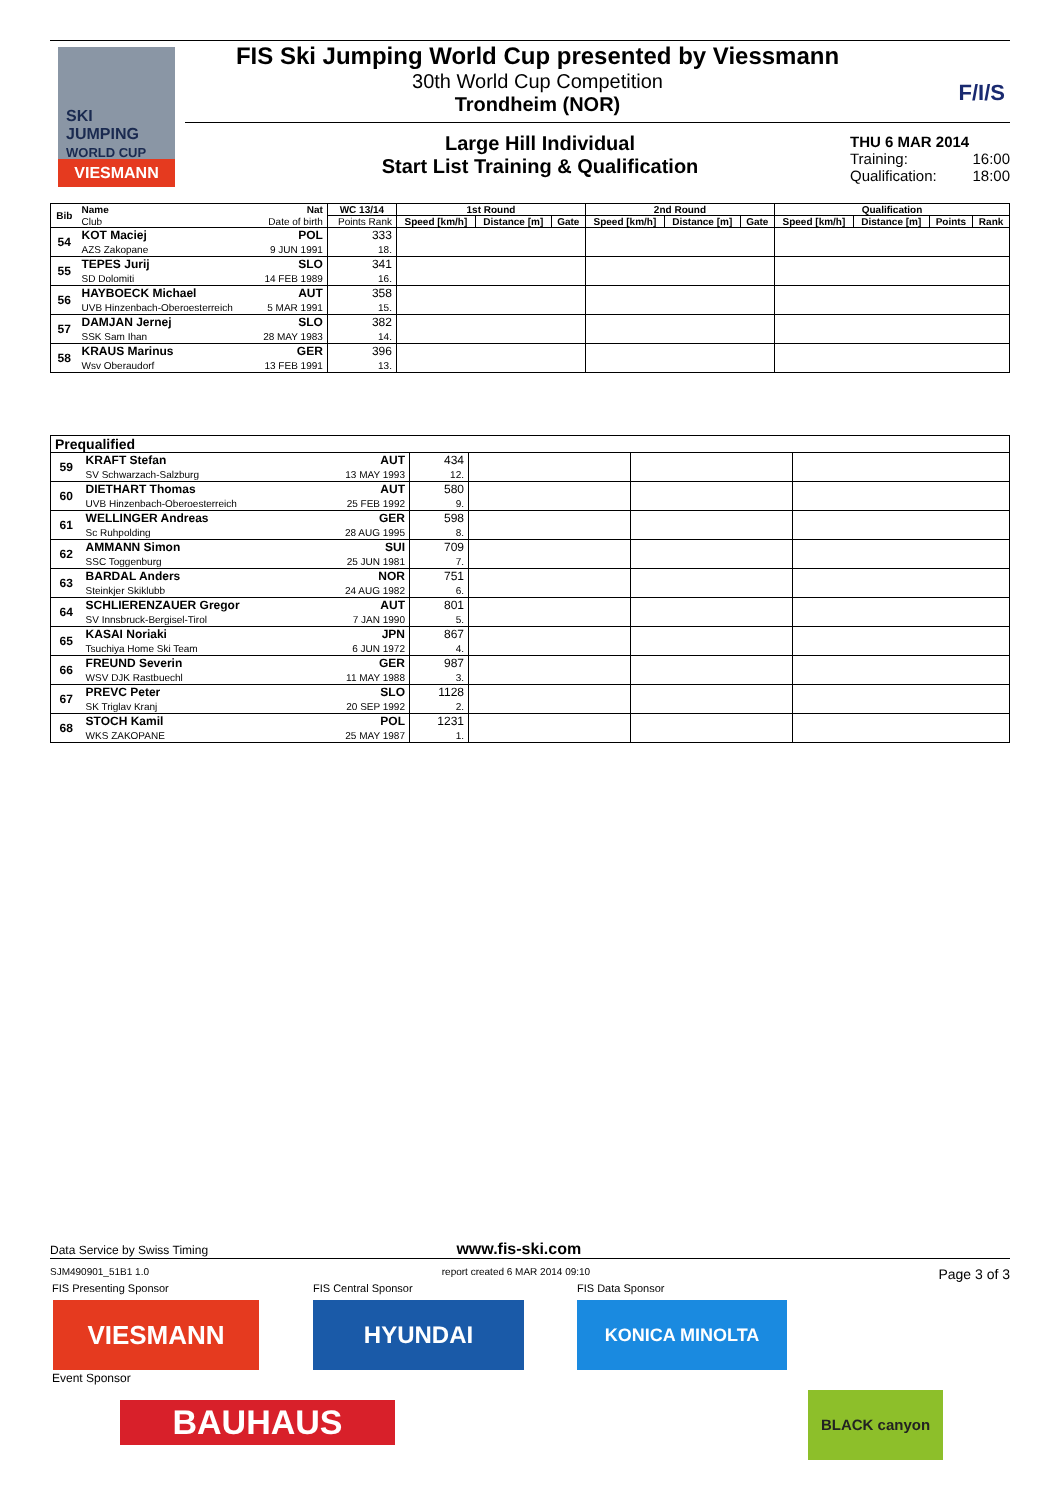SKI
JUMPING
WORLD CUP
VIESMANN
FIS Ski Jumping World Cup presented by Viessmann
30th World Cup Competition
Trondheim (NOR)
F/I/S
Large Hill Individual
Start List Training & Qualification
THU 6 MAR 2014
Training: 16:00
Qualification: 18:00
| Bib | Name | Nat | WC 13/14 | 1st Round | | | 2nd Round | | | Qualification | | | |
| --- | --- | --- | --- | --- | --- | --- | --- | --- | --- | --- | --- | --- | --- |
| | Club | Date of birth | Points Rank | Speed [km/h] | Distance [m] | Gate | Speed [km/h] | Distance [m] | Gate | Speed [km/h] | Distance [m] | Points | Rank |
| 54 | KOT Maciej AZS Zakopane | POL 9 JUN 1991 | 333 18. | | | | | | | | | | |
| 55 | TEPES Jurij SD Dolomiti | SLO 14 FEB 1989 | 341 16. | | | | | | | | | | |
| 56 | HAYBOECK Michael UVB Hinzenbach-Oberoesterreich | AUT 5 MAR 1991 | 358 15. | | | | | | | | | | |
| 57 | DAMJAN Jernej SSK Sam Ihan | SLO 28 MAY 1983 | 382 14. | | | | | | | | | | |
| 58 | KRAUS Marinus Wsv Oberaudorf | GER 13 FEB 1991 | 396 13. | | | | | | | | | | |
| Prequalified | | | | | | |
| --- | --- | --- | --- | --- | --- | --- |
| 59 | KRAFT Stefan SV Schwarzach-Salzburg | AUT 13 MAY 1993 | 434 12. | | | |
| 60 | DIETHART Thomas UVB Hinzenbach-Oberoesterreich | AUT 25 FEB 1992 | 580 9. | | | |
| 61 | WELLINGER Andreas Sc Ruhpolding | GER 28 AUG 1995 | 598 8. | | | |
| 62 | AMMANN Simon SSC Toggenburg | SUI 25 JUN 1981 | 709 7. | | | |
| 63 | BARDAL Anders Steinkjer Skiklubb | NOR 24 AUG 1982 | 751 6. | | | |
| 64 | SCHLIERENZAUER Gregor SV Innsbruck-Bergisel-Tirol | AUT 7 JAN 1990 | 801 5. | | | |
| 65 | KASAI Noriaki Tsuchiya Home Ski Team | JPN 6 JUN 1972 | 867 4. | | | |
| 66 | FREUND Severin WSV DJK Rastbuechl | GER 11 MAY 1988 | 987 3. | | | |
| 67 | PREVC Peter SK Triglav Kranj | SLO 20 SEP 1992 | 1128 2. | | | |
| 68 | STOCH Kamil WKS ZAKOPANE | POL 25 MAY 1987 | 1231 1. | | | |
Data Service by Swiss Timing www.fis-ski.com
SJM490901_51B1 1.0 report created 6 MAR 2014 09:10 Page 3 of 3
FIS Presenting Sponsor FIS Central Sponsor FIS Data Sponsor
VIESMANN HYUNDAI KONICA MINOLTA
Event Sponsor
BAUHAUS
BLACK canyon